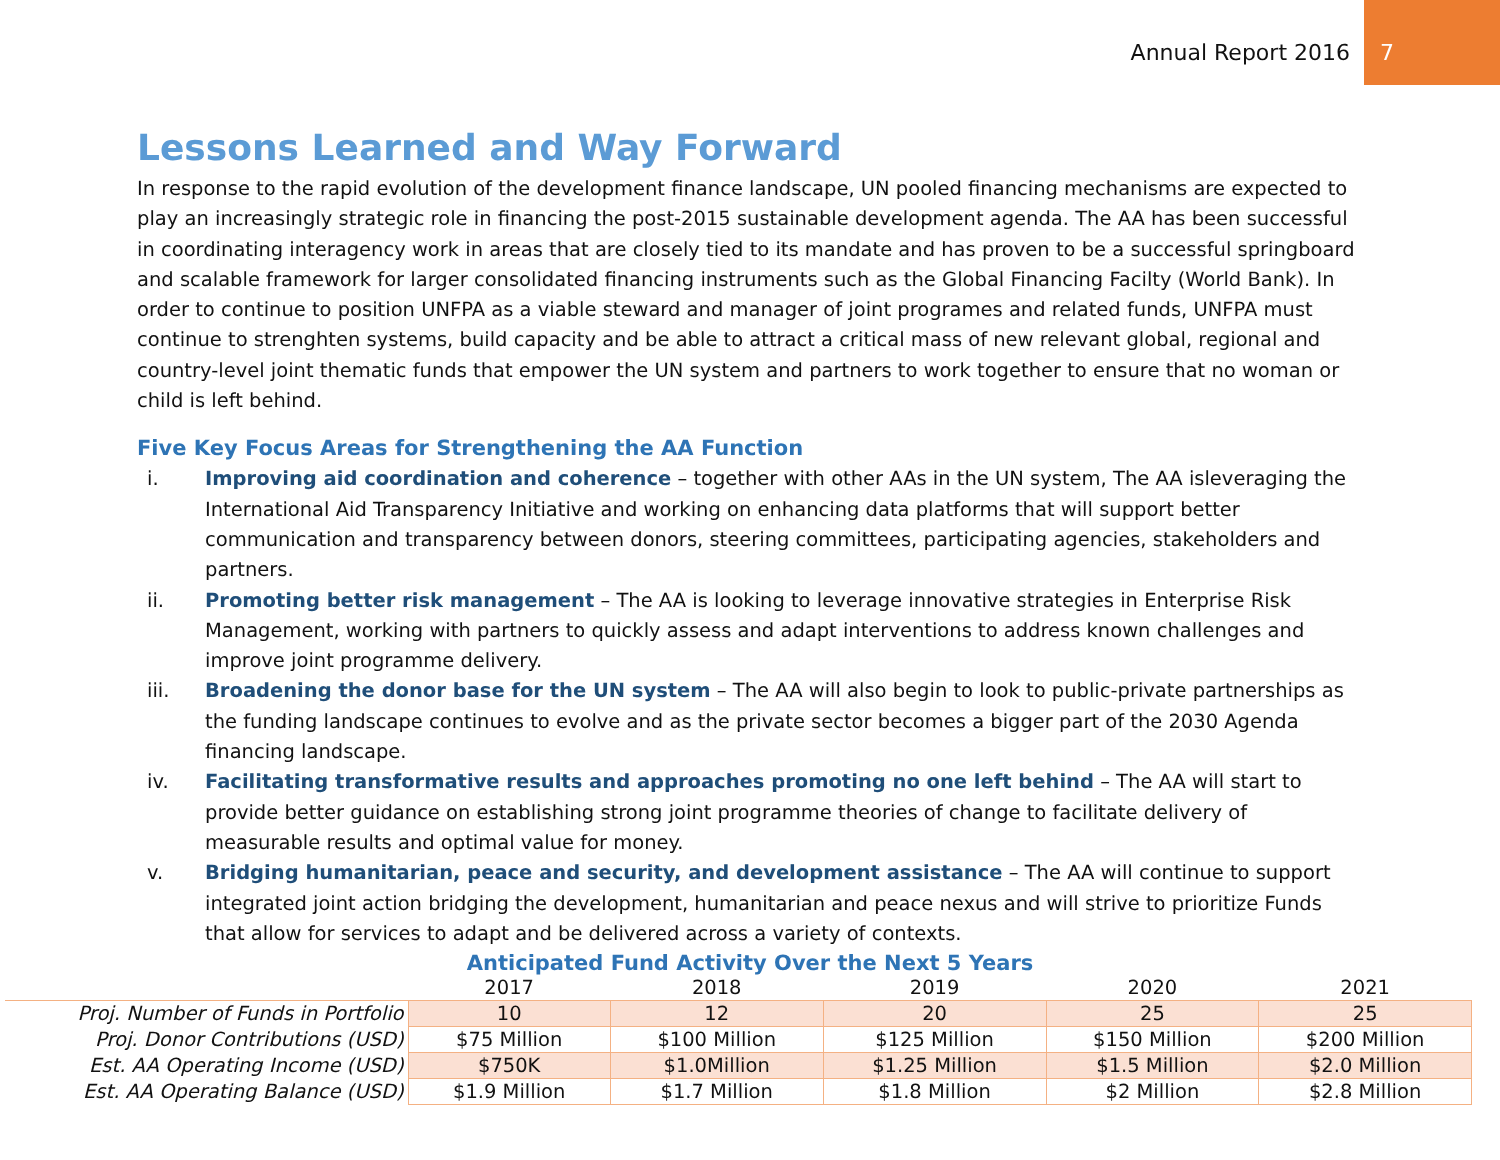Annual Report 2016
7
Lessons Learned and Way Forward
In response to the rapid evolution of the development finance landscape, UN pooled financing mechanisms are expected to play an increasingly strategic role in financing the post-2015 sustainable development agenda. The AA has been successful in coordinating interagency work in areas that are closely tied to its mandate and has proven to be a successful springboard and scalable framework for larger consolidated financing instruments such as the Global Financing Facilty (World Bank). In order to continue to position UNFPA as a viable steward and manager of joint programes and related funds, UNFPA must continue to strenghten systems, build capacity and be able to attract a critical mass of new relevant global, regional and country-level joint thematic funds that empower the UN system and partners to work together to ensure that no woman or child is left behind.
Five Key Focus Areas for Strengthening the AA Function
i. Improving aid coordination and coherence – together with other AAs in the UN system, The AA isleveraging the International Aid Transparency Initiative and working on enhancing data platforms that will support better communication and transparency between donors, steering committees, participating agencies, stakeholders and partners.
ii. Promoting better risk management – The AA is looking to leverage innovative strategies in Enterprise Risk Management, working with partners to quickly assess and adapt interventions to address known challenges and improve joint programme delivery.
iii. Broadening the donor base for the UN system – The AA will also begin to look to public-private partnerships as the funding landscape continues to evolve and as the private sector becomes a bigger part of the 2030 Agenda financing landscape.
iv. Facilitating transformative results and approaches promoting no one left behind – The AA will start to provide better guidance on establishing strong joint programme theories of change to facilitate delivery of measurable results and optimal value for money.
v. Bridging humanitarian, peace and security, and development assistance – The AA will continue to support integrated joint action bridging the development, humanitarian and peace nexus and will strive to prioritize Funds that allow for services to adapt and be delivered across a variety of contexts.
Anticipated Fund Activity Over the Next 5 Years
| | 2017 | 2018 | 2019 | 2020 | 2021 |
| --- | --- | --- | --- | --- | --- |
| Proj. Number of Funds in Portfolio | 10 | 12 | 20 | 25 | 25 |
| Proj. Donor Contributions (USD) | $75 Million | $100 Million | $125 Million | $150 Million | $200 Million |
| Est. AA Operating Income (USD) | $750K | $1.0Million | $1.25 Million | $1.5 Million | $2.0 Million |
| Est. AA Operating Balance (USD) | $1.9 Million | $1.7 Million | $1.8 Million | $2 Million | $2.8 Million |